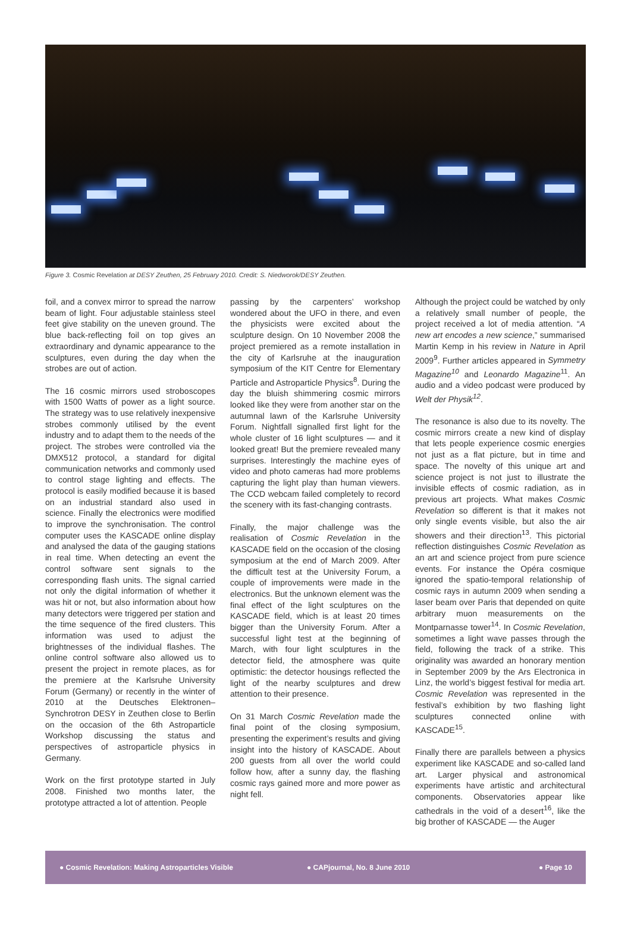Figure 3. Cosmic Revelation at DESY Zeuthen, 25 February 2010. Credit: S. Niedworok/DESY Zeuthen.
foil, and a convex mirror to spread the narrow beam of light. Four adjustable stainless steel feet give stability on the uneven ground. The blue back-reflecting foil on top gives an extraordinary and dynamic appearance to the sculptures, even during the day when the strobes are out of action.
The 16 cosmic mirrors used stroboscopes with 1500 Watts of power as a light source. The strategy was to use relatively inexpensive strobes commonly utilised by the event industry and to adapt them to the needs of the project. The strobes were controlled via the DMX512 protocol, a standard for digital communication networks and commonly used to control stage lighting and effects. The protocol is easily modified because it is based on an industrial standard also used in science. Finally the electronics were modified to improve the synchronisation. The control computer uses the KASCADE online display and analysed the data of the gauging stations in real time. When detecting an event the control software sent signals to the corresponding flash units. The signal carried not only the digital information of whether it was hit or not, but also information about how many detectors were triggered per station and the time sequence of the fired clusters. This information was used to adjust the brightnesses of the individual flashes. The online control software also allowed us to present the project in remote places, as for the premiere at the Karlsruhe University Forum (Germany) or recently in the winter of 2010 at the Deutsches Elektronen–Synchrotron DESY in Zeuthen close to Berlin on the occasion of the 6th Astroparticle Workshop discussing the status and perspectives of astroparticle physics in Germany.
Work on the first prototype started in July 2008. Finished two months later, the prototype attracted a lot of attention. People
passing by the carpenters’ workshop wondered about the UFO in there, and even the physicists were excited about the sculpture design. On 10 November 2008 the project premiered as a remote installation in the city of Karlsruhe at the inauguration symposium of the KIT Centre for Elementary Particle and Astroparticle Physics<sup>8</sup>. During the day the bluish shimmering cosmic mirrors looked like they were from another star on the autumnal lawn of the Karlsruhe University Forum. Nightfall signalled first light for the whole cluster of 16 light sculptures — and it looked great! But the premiere revealed many surprises. Interestingly the machine eyes of video and photo cameras had more problems capturing the light play than human viewers. The CCD webcam failed completely to record the scenery with its fast-changing contrasts.
Finally, the major challenge was the realisation of Cosmic Revelation in the KASCADE field on the occasion of the closing symposium at the end of March 2009. After the difficult test at the University Forum, a couple of improvements were made in the electronics. But the unknown element was the final effect of the light sculptures on the KASCADE field, which is at least 20 times bigger than the University Forum. After a successful light test at the beginning of March, with four light sculptures in the detector field, the atmosphere was quite optimistic: the detector housings reflected the light of the nearby sculptures and drew attention to their presence.
On 31 March Cosmic Revelation made the final point of the closing symposium, presenting the experiment’s results and giving insight into the history of KASCADE. About 200 guests from all over the world could follow how, after a sunny day, the flashing cosmic rays gained more and more power as night fell.
Although the project could be watched by only a relatively small number of people, the project received a lot of media attention. “A new art encodes a new science,” summarised Martin Kemp in his review in Nature in April 2009<sup>9</sup>. Further articles appeared in Symmetry Magazine<sup>10</sup> and Leonardo Magazine<sup>11</sup>. An audio and a video podcast were produced by Welt der Physik<sup>12</sup>.
The resonance is also due to its novelty. The cosmic mirrors create a new kind of display that lets people experience cosmic energies not just as a flat picture, but in time and space. The novelty of this unique art and science project is not just to illustrate the invisible effects of cosmic radiation, as in previous art projects. What makes Cosmic Revelation so different is that it makes not only single events visible, but also the air showers and their direction<sup>13</sup>. This pictorial reflection distinguishes Cosmic Revelation as an art and science project from pure science events. For instance the Opéra cosmique ignored the spatio-temporal relationship of cosmic rays in autumn 2009 when sending a laser beam over Paris that depended on quite arbitrary muon measurements on the Montparnasse tower<sup>14</sup>. In Cosmic Revelation, sometimes a light wave passes through the field, following the track of a strike. This originality was awarded an honorary mention in September 2009 by the Ars Electronica in Linz, the world’s biggest festival for media art. Cosmic Revelation was represented in the festival’s exhibition by two flashing light sculptures connected online with KASCADE<sup>15</sup>.
Finally there are parallels between a physics experiment like KASCADE and so-called land art. Larger physical and astronomical experiments have artistic and architectural components. Observatories appear like cathedrals in the void of a desert<sup>16</sup>, like the big brother of KASCADE — the Auger
● Cosmic Revelation: Making Astroparticles Visible ● CAPjournal, No. 8 June 2010 ● Page 10